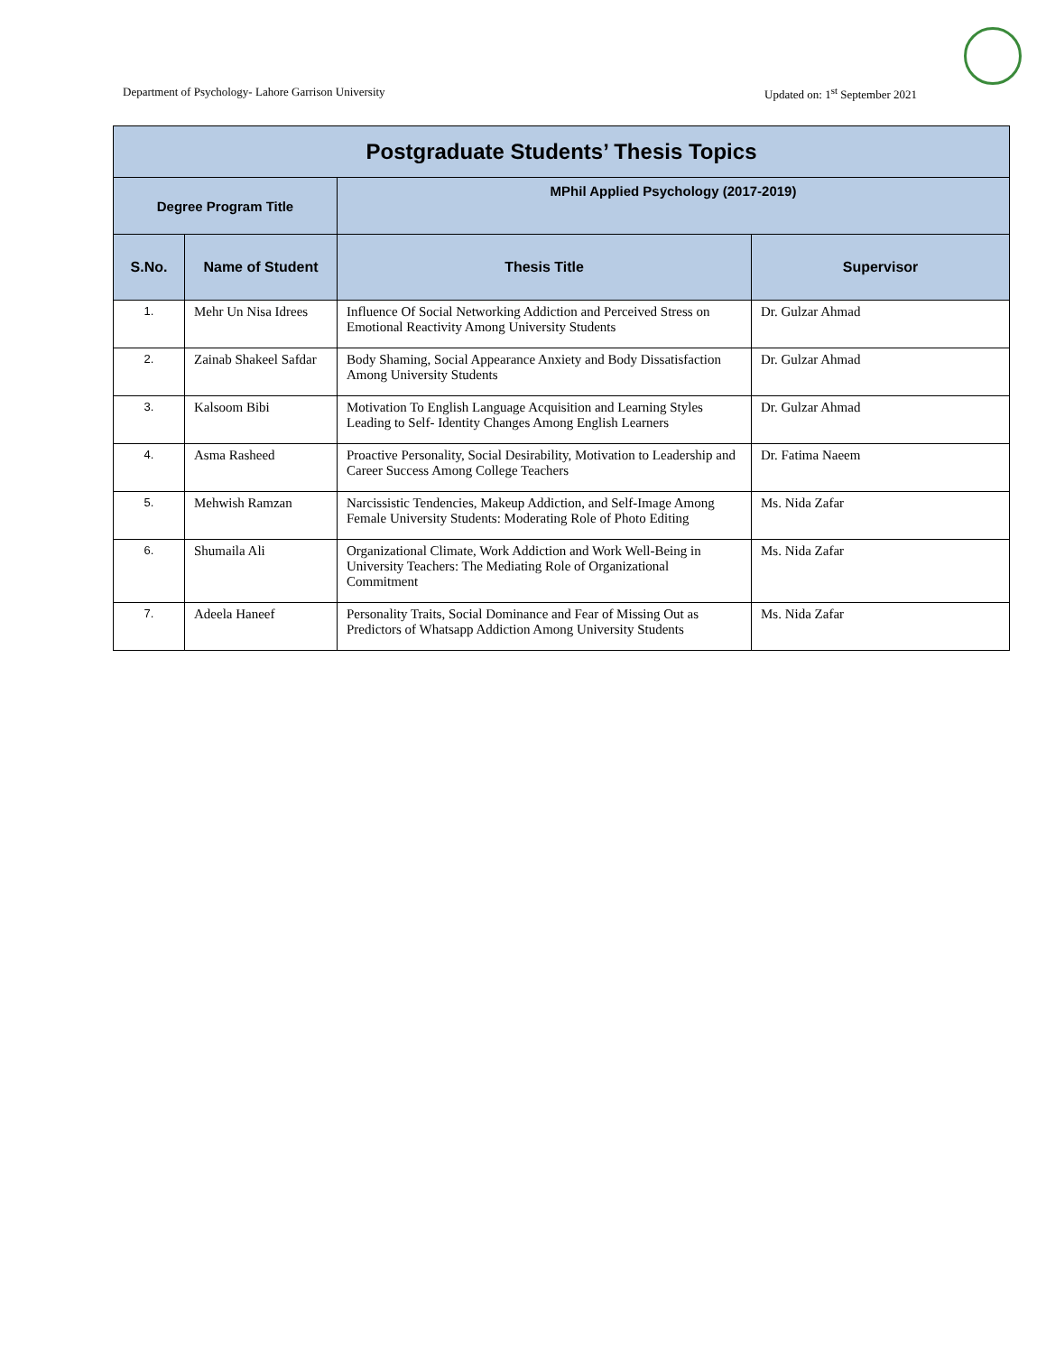Department of Psychology- Lahore Garrison University Updated on: 1<sup>st</sup> September 2021
| Postgraduate Students’ Thesis Topics | | | |
| --- | --- | --- | --- |
| Degree Program Title | | MPhil Applied Psychology (2017-2019) | |
| S.No. | Name of Student | Thesis Title | Supervisor |
| 1. | Mehr Un Nisa Idrees | Influence Of Social Networking Addiction and Perceived Stress on Emotional Reactivity Among University Students | Dr. Gulzar Ahmad |
| 2. | Zainab Shakeel Safdar | Body Shaming, Social Appearance Anxiety and Body Dissatisfaction Among University Students | Dr. Gulzar Ahmad |
| 3. | Kalsoom Bibi | Motivation To English Language Acquisition and Learning Styles Leading to Self- Identity Changes Among English Learners | Dr. Gulzar Ahmad |
| 4. | Asma Rasheed | Proactive Personality, Social Desirability, Motivation to Leadership and Career Success Among College Teachers | Dr. Fatima Naeem |
| 5. | Mehwish Ramzan | Narcissistic Tendencies, Makeup Addiction, and Self-Image Among Female University Students: Moderating Role of Photo Editing | Ms. Nida Zafar |
| 6. | Shumaila Ali | Organizational Climate, Work Addiction and Work Well-Being in University Teachers: The Mediating Role of Organizational Commitment | Ms. Nida Zafar |
| 7. | Adeela Haneef | Personality Traits, Social Dominance and Fear of Missing Out as Predictors of Whatsapp Addiction Among University Students | Ms. Nida Zafar |